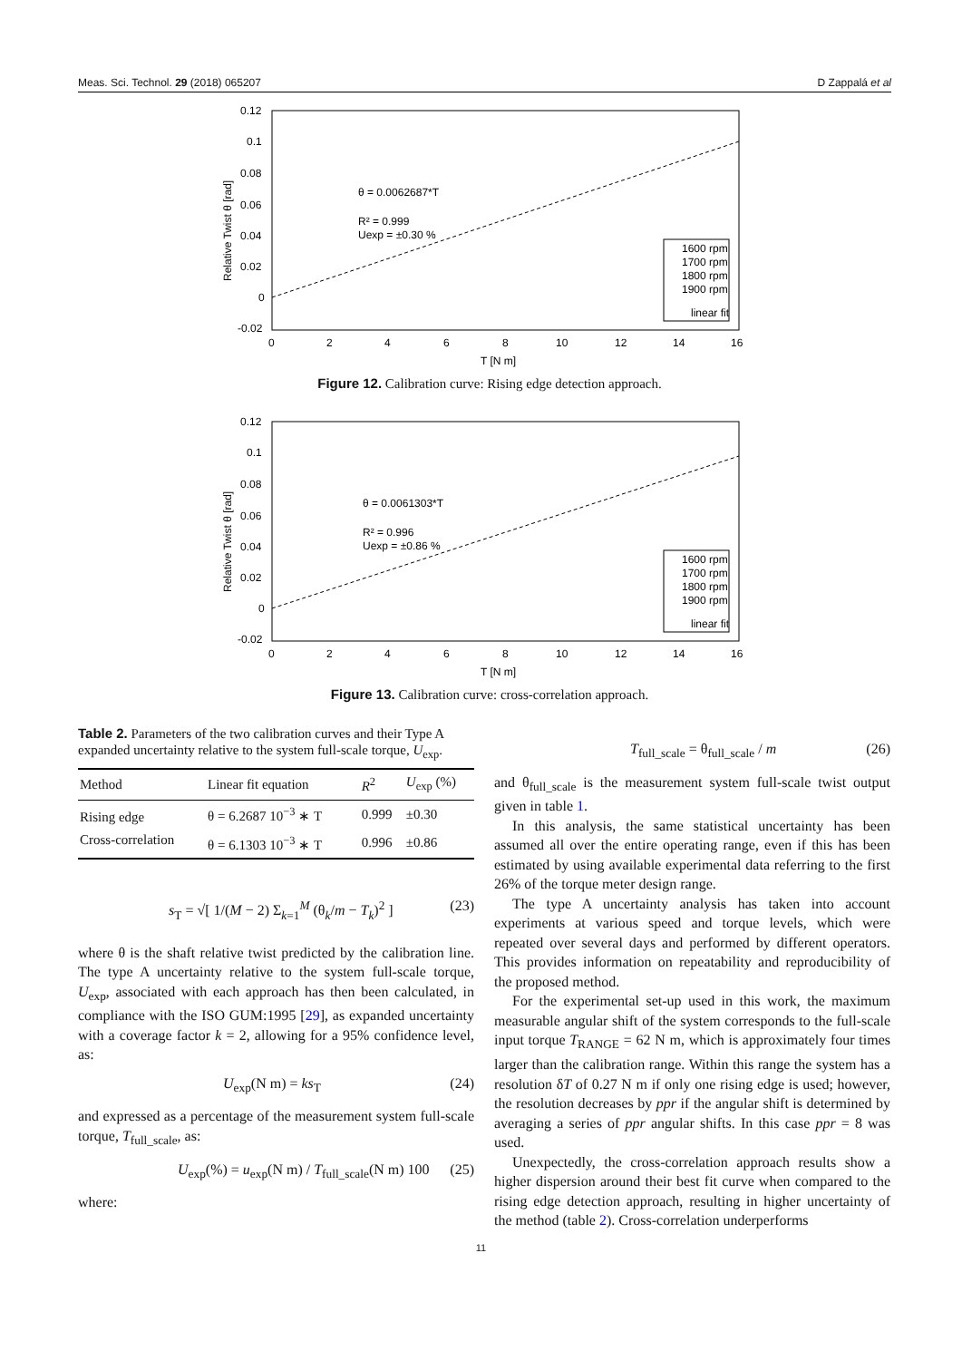Meas. Sci. Technol. 29 (2018) 065207 D Zappalá et al
0.12
0.1
0.08
0.06
0.04
0.02
0
-0.02
0
2
4
6
8
10
12
14
16
T [N m]
Relative Twist θ [rad]
θ = 0.0062687*T
R² = 0.999
Uexp = ±0.30 %
1600 rpm
1700 rpm
1800 rpm
1900 rpm
linear fit
Figure 12. Calibration curve: Rising edge detection approach.
0.12
0.1
0.08
0.06
0.04
0.02
0
-0.02
0
2
4
6
8
10
12
14
16
T [N m]
Relative Twist θ [rad]
θ = 0.0061303*T
R² = 0.996
Uexp = ±0.86 %
1600 rpm
1700 rpm
1800 rpm
1900 rpm
linear fit
Figure 13. Calibration curve: cross-correlation approach.
Table 2. Parameters of the two calibration curves and their Type A expanded uncertainty relative to the system full-scale torque, U<sub>exp</sub>.
| Method | Linear fit equation | R<sup>2</sup> | U<sub>exp</sub> (%) |
| --- | --- | --- | --- |
| Rising edge | θ = 6.2687 10<sup>−3</sup> ∗ T | 0.999 | ±0.30 |
| Cross-correlation | θ = 6.1303 10<sup>−3</sup> ∗ T | 0.996 | ±0.86 |
s<sub>T</sub> = √[ 1/(M − 2) Σ<sub>k=1</sub><sup>M</sup> (θ<sub>k</sub>/m − T<sub>k</sub>)<sup>2</sup> ] (23)
where θ is the shaft relative twist predicted by the calibration line. The type A uncertainty relative to the system full-scale torque, U<sub>exp</sub>, associated with each approach has then been calculated, in compliance with the ISO GUM:1995 [29], as expanded uncertainty with a coverage factor k = 2, allowing for a 95% confidence level, as:
U<sub>exp</sub>(N m) = ks<sub>T</sub> (24)
and expressed as a percentage of the measurement system full-scale torque, T<sub>full_scale</sub>, as:
U<sub>exp</sub>(%) = u<sub>exp</sub>(N m) / T<sub>full_scale</sub>(N m) 100 (25)
where:
T<sub>full_scale</sub> = θ<sub>full_scale</sub> / m (26)
and θ<sub>full_scale</sub> is the measurement system full-scale twist output given in table 1.
In this analysis, the same statistical uncertainty has been assumed all over the entire operating range, even if this has been estimated by using available experimental data referring to the first 26% of the torque meter design range.
The type A uncertainty analysis has taken into account experiments at various speed and torque levels, which were repeated over several days and performed by different operators. This provides information on repeatability and reproducibility of the proposed method.
For the experimental set-up used in this work, the maximum measurable angular shift of the system corresponds to the full-scale input torque T<sub>RANGE</sub> = 62 N m, which is approximately four times larger than the calibration range. Within this range the system has a resolution δT of 0.27 N m if only one rising edge is used; however, the resolution decreases by ppr if the angular shift is determined by averaging a series of ppr angular shifts. In this case ppr = 8 was used.
Unexpectedly, the cross-correlation approach results show a higher dispersion around their best fit curve when compared to the rising edge detection approach, resulting in higher uncertainty of the method (table 2). Cross-correlation underperforms
11